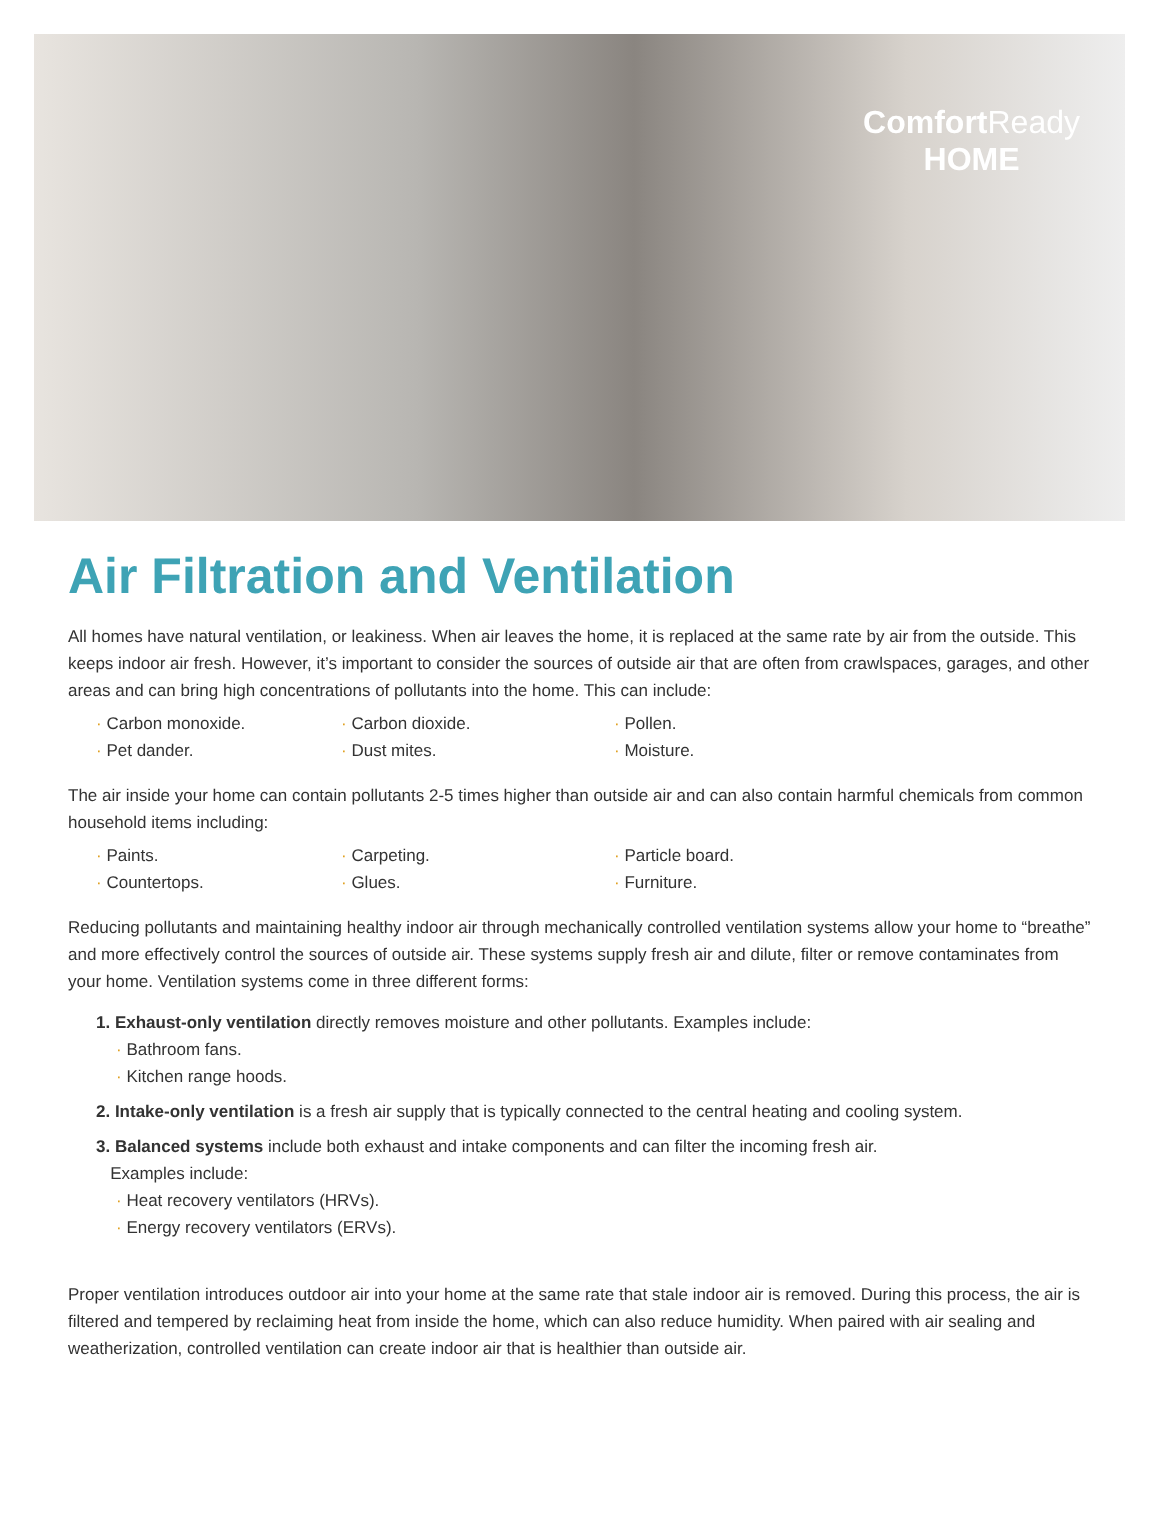Comfort Ready
HOME
Air Filtration and Ventilation
All homes have natural ventilation, or leakiness. When air leaves the home, it is replaced at the same rate by air from the outside. This keeps indoor air fresh. However, it’s important to consider the sources of outside air that are often from crawlspaces, garages, and other areas and can bring high concentrations of pollutants into the home. This can include:
· Carbon monoxide.
· Carbon dioxide.
· Pollen.
· Pet dander.
· Dust mites.
· Moisture.
The air inside your home can contain pollutants 2-5 times higher than outside air and can also contain harmful chemicals from common household items including:
· Paints.
· Carpeting.
· Particle board.
· Countertops.
· Glues.
· Furniture.
Reducing pollutants and maintaining healthy indoor air through mechanically controlled ventilation systems allow your home to “breathe” and more effectively control the sources of outside air. These systems supply fresh air and dilute, filter or remove contaminates from your home. Ventilation systems come in three different forms:
1. Exhaust-only ventilation directly removes moisture and other pollutants. Examples include:
· Bathroom fans.
· Kitchen range hoods.
2. Intake-only ventilation is a fresh air supply that is typically connected to the central heating and cooling system.
3. Balanced systems include both exhaust and intake components and can filter the incoming fresh air.
Examples include:
· Heat recovery ventilators (HRVs).
· Energy recovery ventilators (ERVs).
Proper ventilation introduces outdoor air into your home at the same rate that stale indoor air is removed. During this process, the air is filtered and tempered by reclaiming heat from inside the home, which can also reduce humidity. When paired with air sealing and weatherization, controlled ventilation can create indoor air that is healthier than outside air.